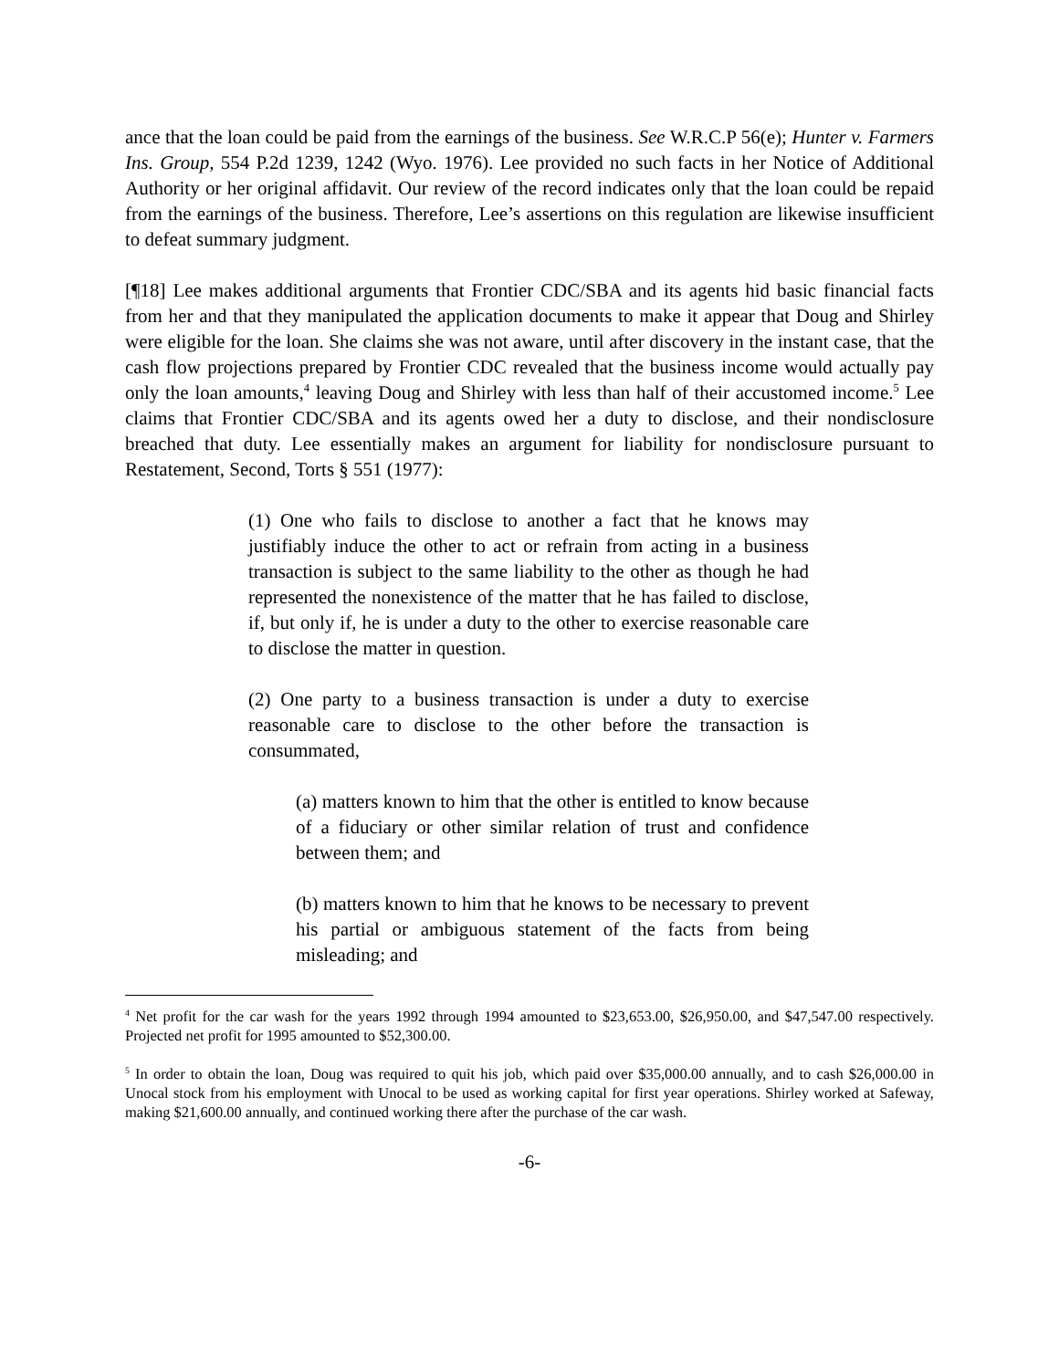ance that the loan could be paid from the earnings of the business. See W.R.C.P 56(e); Hunter v. Farmers Ins. Group, 554 P.2d 1239, 1242 (Wyo. 1976). Lee provided no such facts in her Notice of Additional Authority or her original affidavit. Our review of the record indicates only that the loan could be repaid from the earnings of the business. Therefore, Lee’s assertions on this regulation are likewise insufficient to defeat summary judgment.
[¶18] Lee makes additional arguments that Frontier CDC/SBA and its agents hid basic financial facts from her and that they manipulated the application documents to make it appear that Doug and Shirley were eligible for the loan. She claims she was not aware, until after discovery in the instant case, that the cash flow projections prepared by Frontier CDC revealed that the business income would actually pay only the loan amounts,<sup>4</sup> leaving Doug and Shirley with less than half of their accustomed income.<sup>5</sup> Lee claims that Frontier CDC/SBA and its agents owed her a duty to disclose, and their nondisclosure breached that duty. Lee essentially makes an argument for liability for nondisclosure pursuant to Restatement, Second, Torts § 551 (1977):
(1) One who fails to disclose to another a fact that he knows may justifiably induce the other to act or refrain from acting in a business transaction is subject to the same liability to the other as though he had represented the nonexistence of the matter that he has failed to disclose, if, but only if, he is under a duty to the other to exercise reasonable care to disclose the matter in question.
(2) One party to a business transaction is under a duty to exercise reasonable care to disclose to the other before the transaction is consummated,
(a) matters known to him that the other is entitled to know because of a fiduciary or other similar relation of trust and confidence between them; and
(b) matters known to him that he knows to be necessary to prevent his partial or ambiguous statement of the facts from being misleading; and
<sup>4</sup> Net profit for the car wash for the years 1992 through 1994 amounted to $23,653.00, $26,950.00, and $47,547.00 respectively. Projected net profit for 1995 amounted to $52,300.00.
<sup>5</sup> In order to obtain the loan, Doug was required to quit his job, which paid over $35,000.00 annually, and to cash $26,000.00 in Unocal stock from his employment with Unocal to be used as working capital for first year operations. Shirley worked at Safeway, making $21,600.00 annually, and continued working there after the purchase of the car wash.
-6-